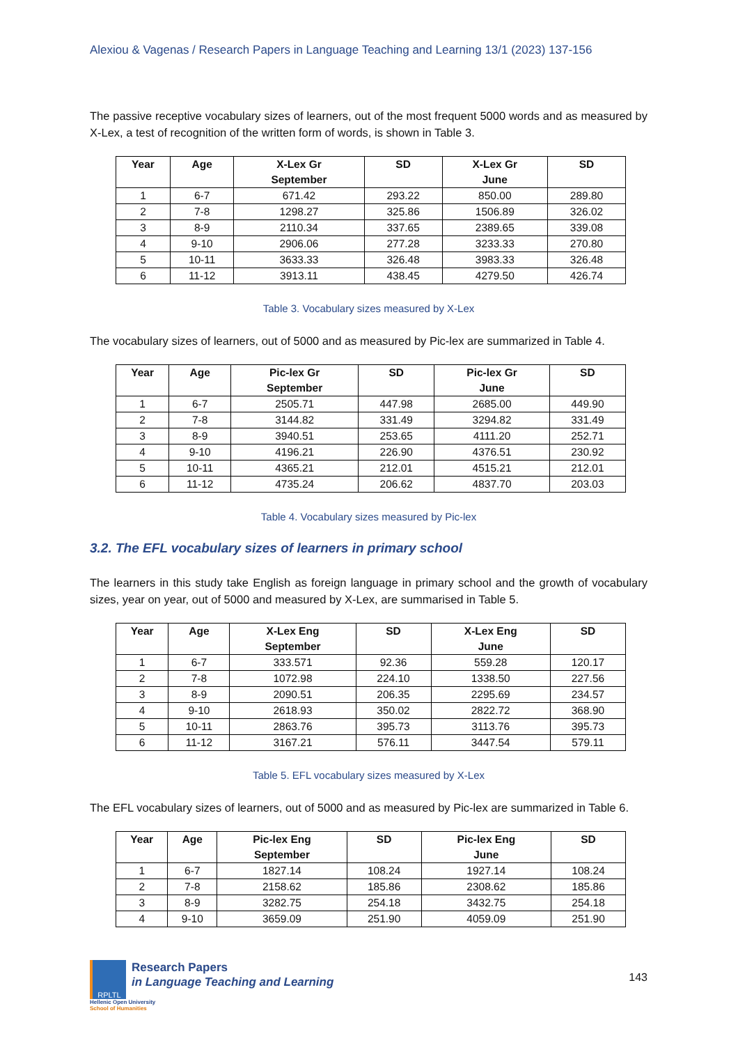Alexiou & Vagenas / Research Papers in Language Teaching and Learning 13/1 (2023) 137-156
The passive receptive vocabulary sizes of learners, out of the most frequent 5000 words and as measured by X-Lex, a test of recognition of the written form of words, is shown in Table 3.
| Year | Age | X-Lex Gr September | SD | X-Lex Gr June | SD |
| --- | --- | --- | --- | --- | --- |
| 1 | 6-7 | 671.42 | 293.22 | 850.00 | 289.80 |
| 2 | 7-8 | 1298.27 | 325.86 | 1506.89 | 326.02 |
| 3 | 8-9 | 2110.34 | 337.65 | 2389.65 | 339.08 |
| 4 | 9-10 | 2906.06 | 277.28 | 3233.33 | 270.80 |
| 5 | 10-11 | 3633.33 | 326.48 | 3983.33 | 326.48 |
| 6 | 11-12 | 3913.11 | 438.45 | 4279.50 | 426.74 |
Table 3. Vocabulary sizes measured by X-Lex
The vocabulary sizes of learners, out of 5000 and as measured by Pic-lex are summarized in Table 4.
| Year | Age | Pic-lex Gr September | SD | Pic-lex Gr June | SD |
| --- | --- | --- | --- | --- | --- |
| 1 | 6-7 | 2505.71 | 447.98 | 2685.00 | 449.90 |
| 2 | 7-8 | 3144.82 | 331.49 | 3294.82 | 331.49 |
| 3 | 8-9 | 3940.51 | 253.65 | 4111.20 | 252.71 |
| 4 | 9-10 | 4196.21 | 226.90 | 4376.51 | 230.92 |
| 5 | 10-11 | 4365.21 | 212.01 | 4515.21 | 212.01 |
| 6 | 11-12 | 4735.24 | 206.62 | 4837.70 | 203.03 |
Table 4. Vocabulary sizes measured by Pic-lex
3.2. The EFL vocabulary sizes of learners in primary school
The learners in this study take English as foreign language in primary school and the growth of vocabulary sizes, year on year, out of 5000 and measured by X-Lex, are summarised in Table 5.
| Year | Age | X-Lex Eng September | SD | X-Lex Eng June | SD |
| --- | --- | --- | --- | --- | --- |
| 1 | 6-7 | 333.571 | 92.36 | 559.28 | 120.17 |
| 2 | 7-8 | 1072.98 | 224.10 | 1338.50 | 227.56 |
| 3 | 8-9 | 2090.51 | 206.35 | 2295.69 | 234.57 |
| 4 | 9-10 | 2618.93 | 350.02 | 2822.72 | 368.90 |
| 5 | 10-11 | 2863.76 | 395.73 | 3113.76 | 395.73 |
| 6 | 11-12 | 3167.21 | 576.11 | 3447.54 | 579.11 |
Table 5. EFL vocabulary sizes measured by X-Lex
The EFL vocabulary sizes of learners, out of 5000 and as measured by Pic-lex are summarized in Table 6.
| Year | Age | Pic-lex Eng September | SD | Pic-lex Eng June | SD |
| --- | --- | --- | --- | --- | --- |
| 1 | 6-7 | 1827.14 | 108.24 | 1927.14 | 108.24 |
| 2 | 7-8 | 2158.62 | 185.86 | 2308.62 | 185.86 |
| 3 | 8-9 | 3282.75 | 254.18 | 3432.75 | 254.18 |
| 4 | 9-10 | 3659.09 | 251.90 | 4059.09 | 251.90 |
RPLTL
Research Papers
in Language Teaching and Learning
Hellenic Open University
School of Humanities
143